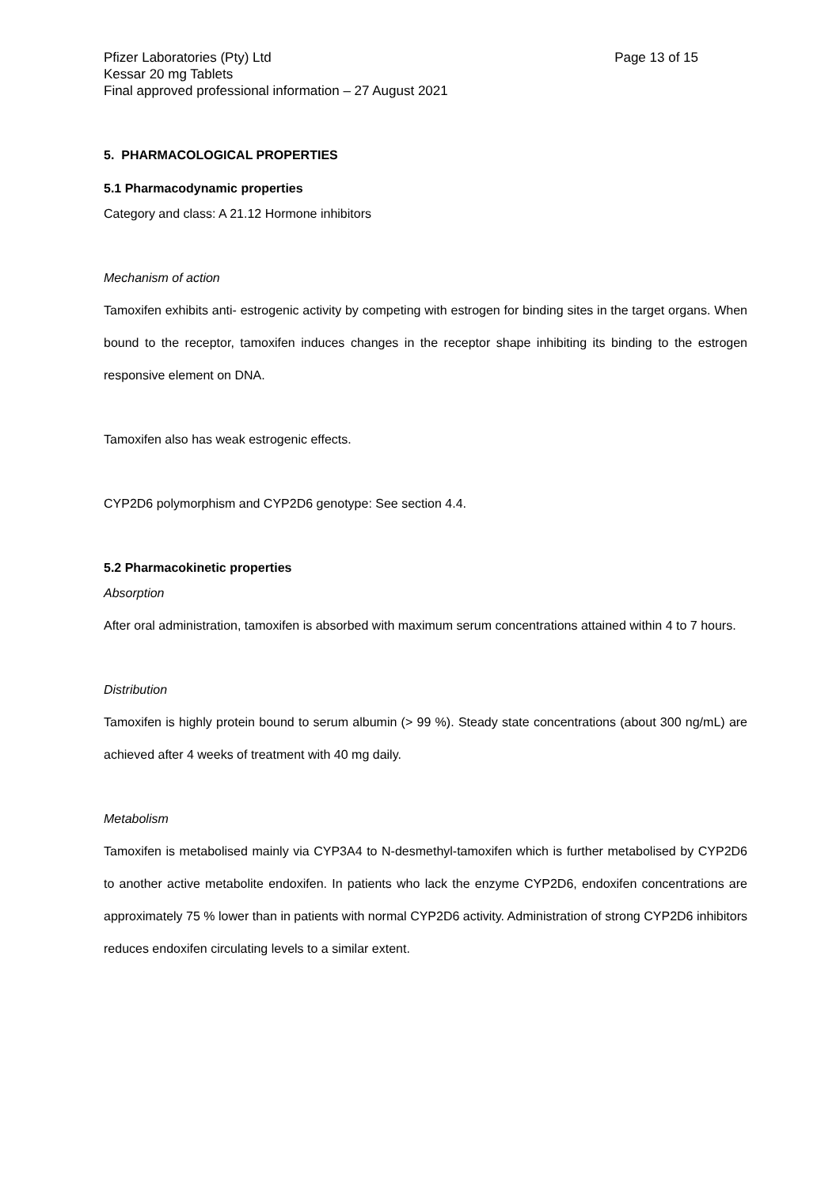Pfizer Laboratories (Pty) Ltd
Kessar 20 mg Tablets
Final approved professional information – 27 August 2021
Page 13 of 15
5. PHARMACOLOGICAL PROPERTIES
5.1 Pharmacodynamic properties
Category and class: A 21.12 Hormone inhibitors
Mechanism of action
Tamoxifen exhibits anti- estrogenic activity by competing with estrogen for binding sites in the target organs. When bound to the receptor, tamoxifen induces changes in the receptor shape inhibiting its binding to the estrogen responsive element on DNA.
Tamoxifen also has weak estrogenic effects.
CYP2D6 polymorphism and CYP2D6 genotype: See section 4.4.
5.2 Pharmacokinetic properties
Absorption
After oral administration, tamoxifen is absorbed with maximum serum concentrations attained within 4 to 7 hours.
Distribution
Tamoxifen is highly protein bound to serum albumin (> 99 %). Steady state concentrations (about 300 ng/mL) are achieved after 4 weeks of treatment with 40 mg daily.
Metabolism
Tamoxifen is metabolised mainly via CYP3A4 to N-desmethyl-tamoxifen which is further metabolised by CYP2D6 to another active metabolite endoxifen. In patients who lack the enzyme CYP2D6, endoxifen concentrations are approximately 75 % lower than in patients with normal CYP2D6 activity. Administration of strong CYP2D6 inhibitors reduces endoxifen circulating levels to a similar extent.